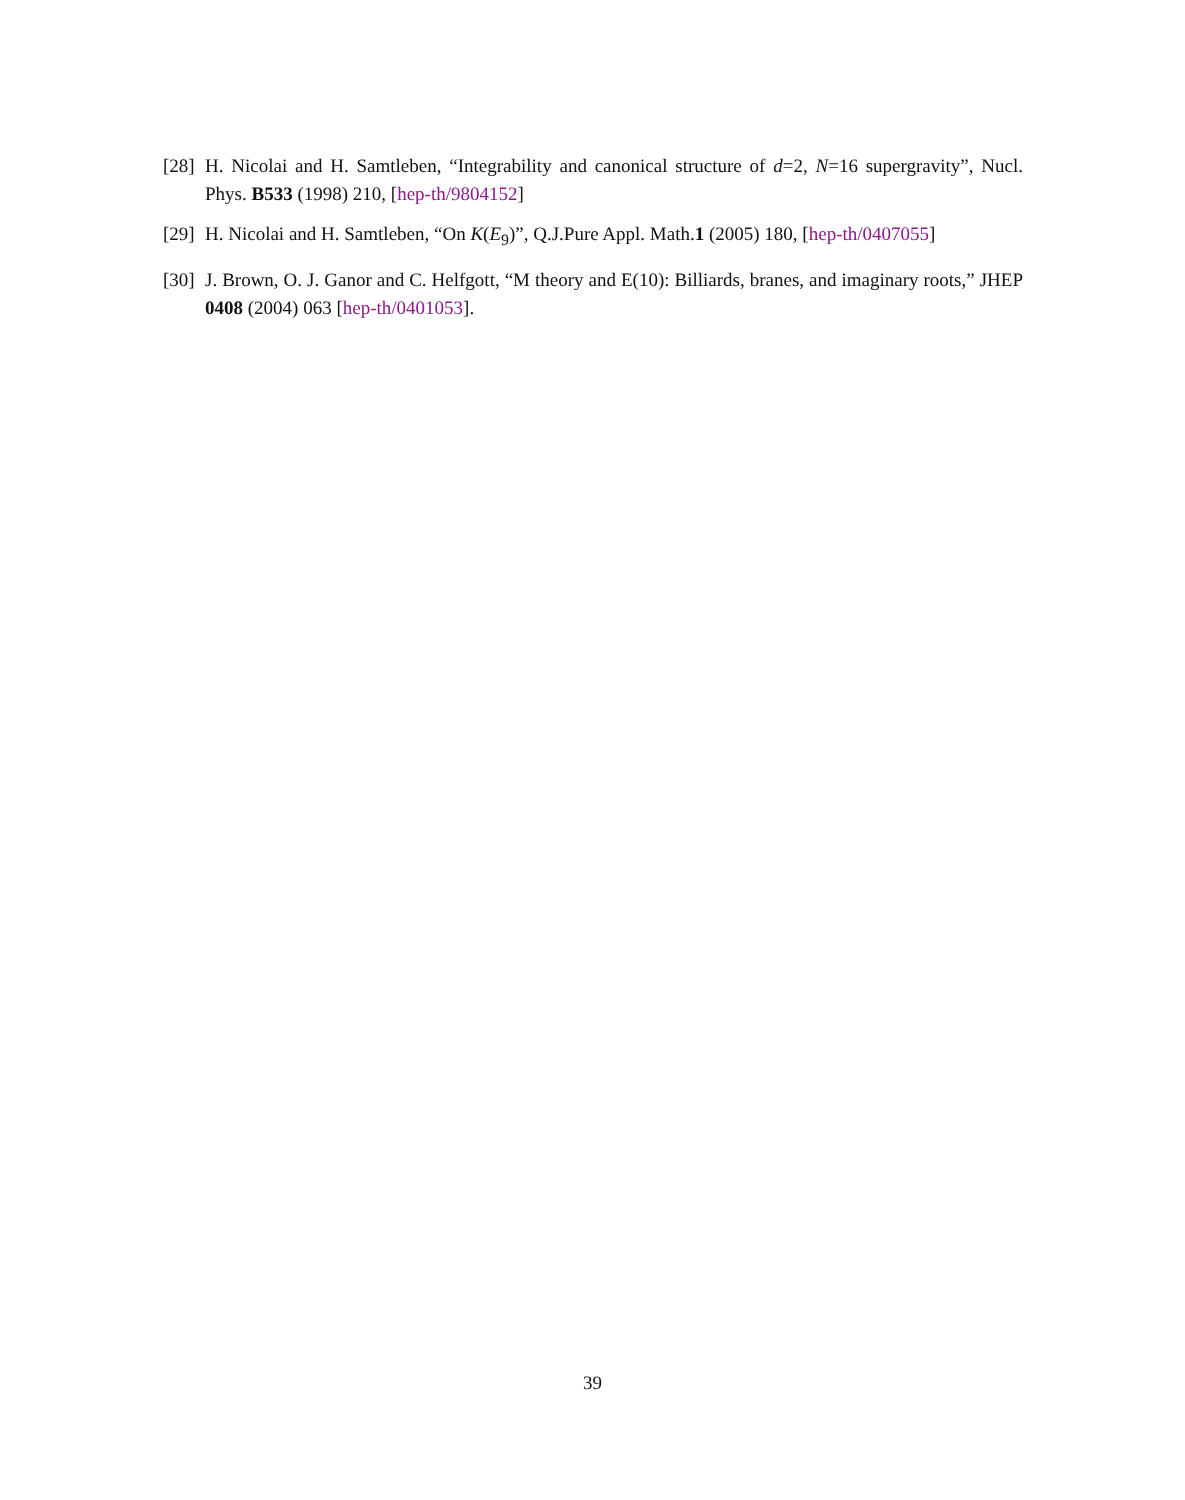[28] H. Nicolai and H. Samtleben, “Integrability and canonical structure of d=2, N=16 supergravity”, Nucl. Phys. B533 (1998) 210, [hep-th/9804152]
[29] H. Nicolai and H. Samtleben, “On K(E<sub>9</sub>)”, Q.J.Pure Appl. Math.1 (2005) 180, [hep-th/0407055]
[30] J. Brown, O. J. Ganor and C. Helfgott, “M theory and E(10): Billiards, branes, and imaginary roots,” JHEP 0408 (2004) 063 [hep-th/0401053].
39